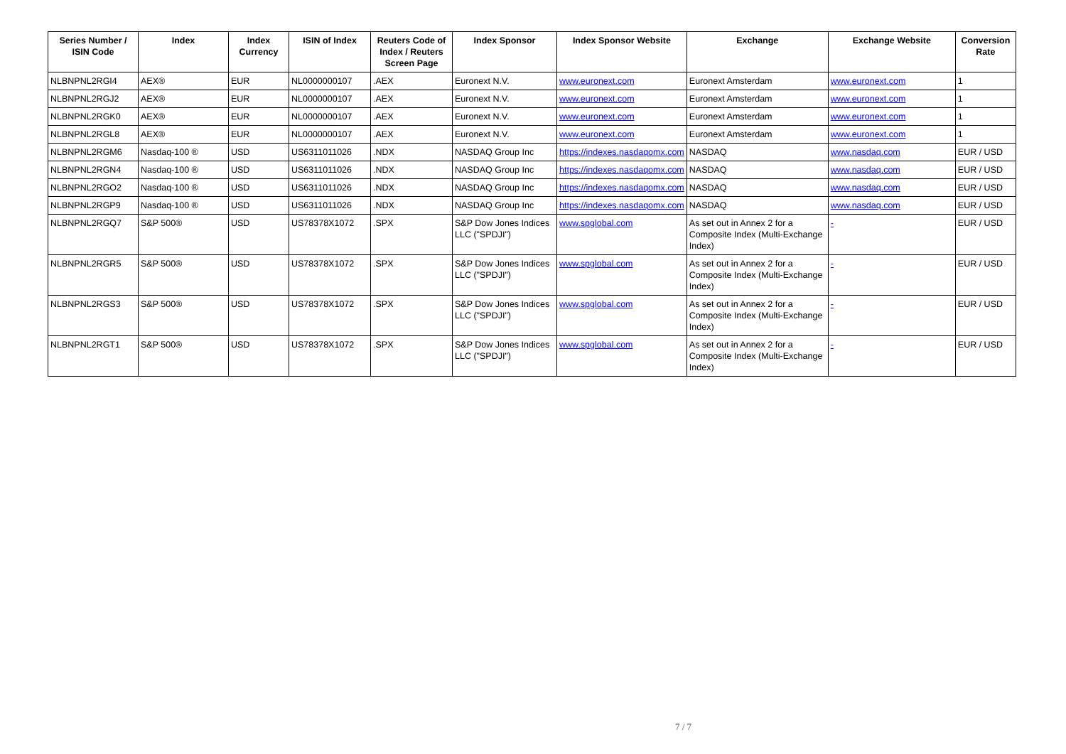| Series Number / ISIN Code | Index | Index Currency | ISIN of Index | Reuters Code of Index / Reuters Screen Page | Index Sponsor | Index Sponsor Website | Exchange | Exchange Website | Conversion Rate |
| --- | --- | --- | --- | --- | --- | --- | --- | --- | --- |
| NLBNPNL2RGI4 | AEX® | EUR | NL0000000107 | .AEX | Euronext N.V. | www.euronext.com | Euronext Amsterdam | www.euronext.com | 1 |
| NLBNPNL2RGJ2 | AEX® | EUR | NL0000000107 | .AEX | Euronext N.V. | www.euronext.com | Euronext Amsterdam | www.euronext.com | 1 |
| NLBNPNL2RGK0 | AEX® | EUR | NL0000000107 | .AEX | Euronext N.V. | www.euronext.com | Euronext Amsterdam | www.euronext.com | 1 |
| NLBNPNL2RGL8 | AEX® | EUR | NL0000000107 | .AEX | Euronext N.V. | www.euronext.com | Euronext Amsterdam | www.euronext.com | 1 |
| NLBNPNL2RGM6 | Nasdaq-100 ® | USD | US6311011026 | .NDX | NASDAQ Group Inc | https://indexes.nasdaqomx.com | NASDAQ | www.nasdaq.com | EUR / USD |
| NLBNPNL2RGN4 | Nasdaq-100 ® | USD | US6311011026 | .NDX | NASDAQ Group Inc | https://indexes.nasdaqomx.com | NASDAQ | www.nasdaq.com | EUR / USD |
| NLBNPNL2RGO2 | Nasdaq-100 ® | USD | US6311011026 | .NDX | NASDAQ Group Inc | https://indexes.nasdaqomx.com | NASDAQ | www.nasdaq.com | EUR / USD |
| NLBNPNL2RGP9 | Nasdaq-100 ® | USD | US6311011026 | .NDX | NASDAQ Group Inc | https://indexes.nasdaqomx.com | NASDAQ | www.nasdaq.com | EUR / USD |
| NLBNPNL2RGQ7 | S&P 500® | USD | US78378X1072 | .SPX | S&P Dow Jones Indices LLC ("SPDJI") | www.spglobal.com | As set out in Annex 2 for a Composite Index (Multi-Exchange Index) | - | EUR / USD |
| NLBNPNL2RGR5 | S&P 500® | USD | US78378X1072 | .SPX | S&P Dow Jones Indices LLC ("SPDJI") | www.spglobal.com | As set out in Annex 2 for a Composite Index (Multi-Exchange Index) | - | EUR / USD |
| NLBNPNL2RGS3 | S&P 500® | USD | US78378X1072 | .SPX | S&P Dow Jones Indices LLC ("SPDJI") | www.spglobal.com | As set out in Annex 2 for a Composite Index (Multi-Exchange Index) | - | EUR / USD |
| NLBNPNL2RGT1 | S&P 500® | USD | US78378X1072 | .SPX | S&P Dow Jones Indices LLC ("SPDJI") | www.spglobal.com | As set out in Annex 2 for a Composite Index (Multi-Exchange Index) | - | EUR / USD |
7 / 7